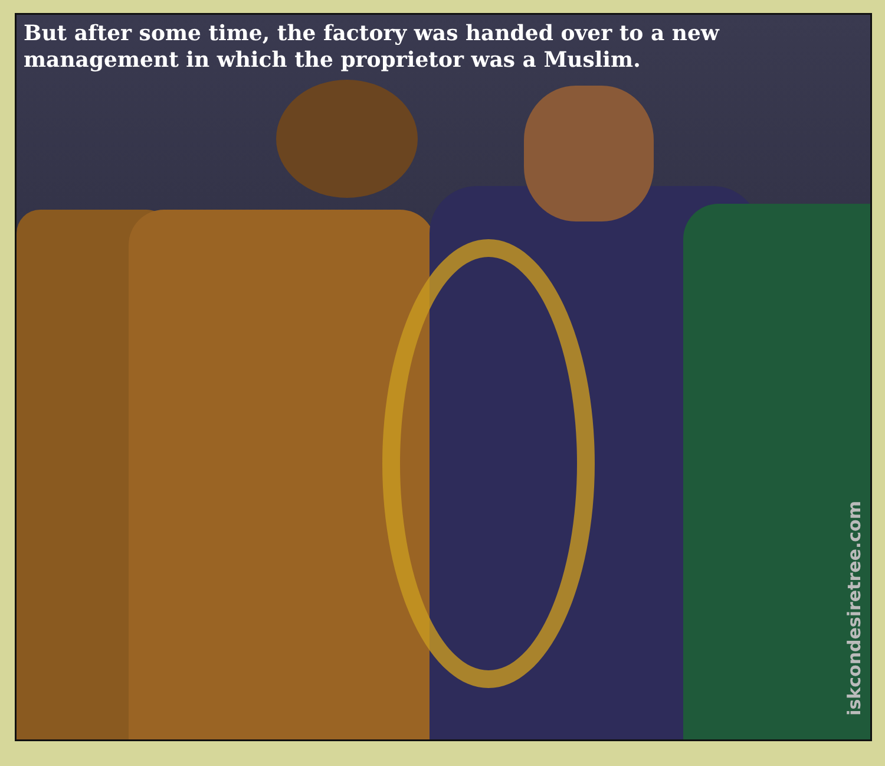But after some time, the factory was handed over to a new management in which the proprietor was a Muslim.
iskcondesiretree.com